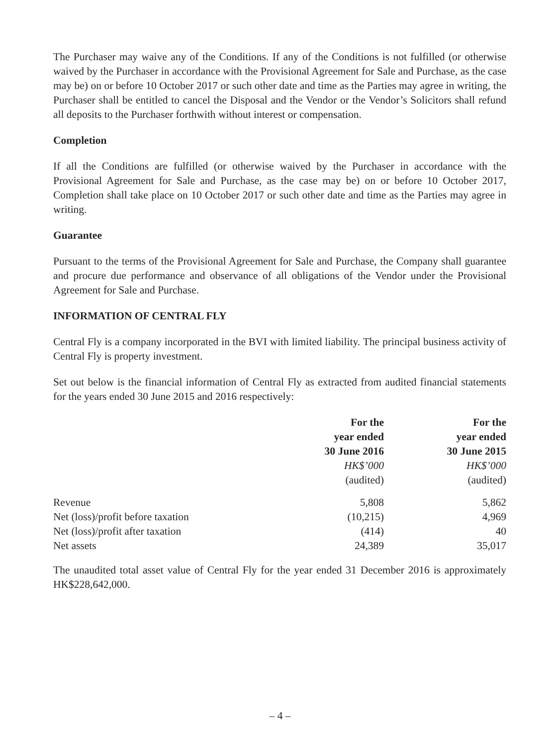The Purchaser may waive any of the Conditions. If any of the Conditions is not fulfilled (or otherwise waived by the Purchaser in accordance with the Provisional Agreement for Sale and Purchase, as the case may be) on or before 10 October 2017 or such other date and time as the Parties may agree in writing, the Purchaser shall be entitled to cancel the Disposal and the Vendor or the Vendor’s Solicitors shall refund all deposits to the Purchaser forthwith without interest or compensation.
Completion
If all the Conditions are fulfilled (or otherwise waived by the Purchaser in accordance with the Provisional Agreement for Sale and Purchase, as the case may be) on or before 10 October 2017, Completion shall take place on 10 October 2017 or such other date and time as the Parties may agree in writing.
Guarantee
Pursuant to the terms of the Provisional Agreement for Sale and Purchase, the Company shall guarantee and procure due performance and observance of all obligations of the Vendor under the Provisional Agreement for Sale and Purchase.
INFORMATION OF CENTRAL FLY
Central Fly is a company incorporated in the BVI with limited liability. The principal business activity of Central Fly is property investment.
Set out below is the financial information of Central Fly as extracted from audited financial statements for the years ended 30 June 2015 and 2016 respectively:
| | For the year ended 30 June 2016 | For the year ended 30 June 2015 |
| --- | --- | --- |
| | HK$’000 (audited) | HK$’000 (audited) |
| Revenue | 5,808 | 5,862 |
| Net (loss)/profit before taxation | (10,215) | 4,969 |
| Net (loss)/profit after taxation | (414) | 40 |
| Net assets | 24,389 | 35,017 |
The unaudited total asset value of Central Fly for the year ended 31 December 2016 is approximately HK$228,642,000.
– 4 –